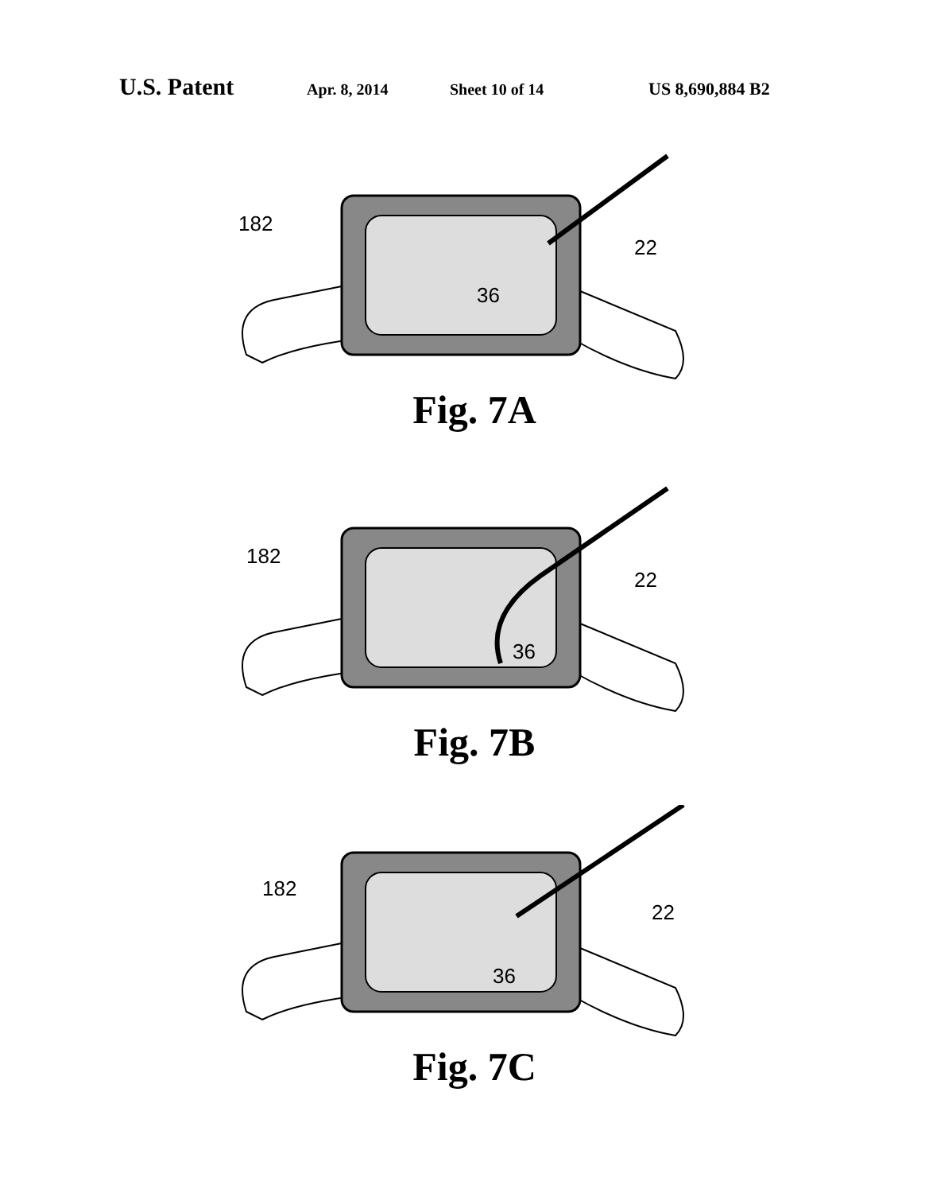U.S. Patent Apr. 8, 2014 Sheet 10 of 14 US 8,690,884 B2
182
22
36
Fig. 7A
182
22
36
Fig. 7B
182
22
36
Fig. 7C